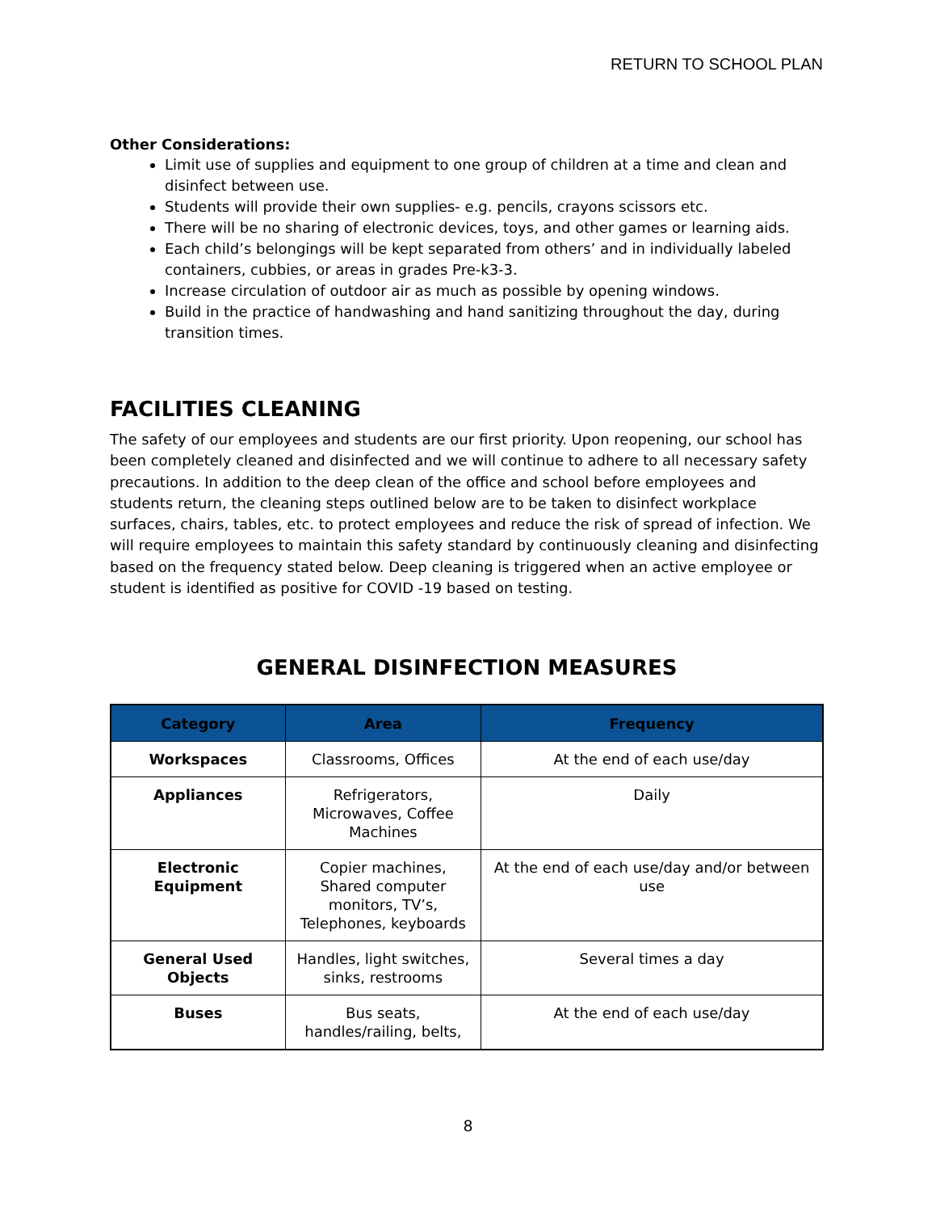RETURN TO SCHOOL PLAN
Other Considerations:
Limit use of supplies and equipment to one group of children at a time and clean and disinfect between use.
Students will provide their own supplies- e.g. pencils, crayons scissors etc.
There will be no sharing of electronic devices, toys, and other games or learning aids.
Each child’s belongings will be kept separated from others’ and in individually labeled containers, cubbies, or areas in grades Pre-k3-3.
Increase circulation of outdoor air as much as possible by opening windows.
Build in the practice of handwashing and hand sanitizing throughout the day, during transition times.
FACILITIES CLEANING
The safety of our employees and students are our first priority. Upon reopening, our school has been completely cleaned and disinfected and we will continue to adhere to all necessary safety precautions. In addition to the deep clean of the office and school before employees and students return, the cleaning steps outlined below are to be taken to disinfect workplace surfaces, chairs, tables, etc. to protect employees and reduce the risk of spread of infection. We will require employees to maintain this safety standard by continuously cleaning and disinfecting based on the frequency stated below. Deep cleaning is triggered when an active employee or student is identified as positive for COVID -19 based on testing.
GENERAL DISINFECTION MEASURES
| Category | Area | Frequency |
| --- | --- | --- |
| Workspaces | Classrooms, Offices | At the end of each use/day |
| Appliances | Refrigerators, Microwaves, Coffee Machines | Daily |
| Electronic Equipment | Copier machines, Shared computer monitors, TV’s, Telephones, keyboards | At the end of each use/day and/or between use |
| General Used Objects | Handles, light switches, sinks, restrooms | Several times a day |
| Buses | Bus seats, handles/railing, belts, | At the end of each use/day |
8